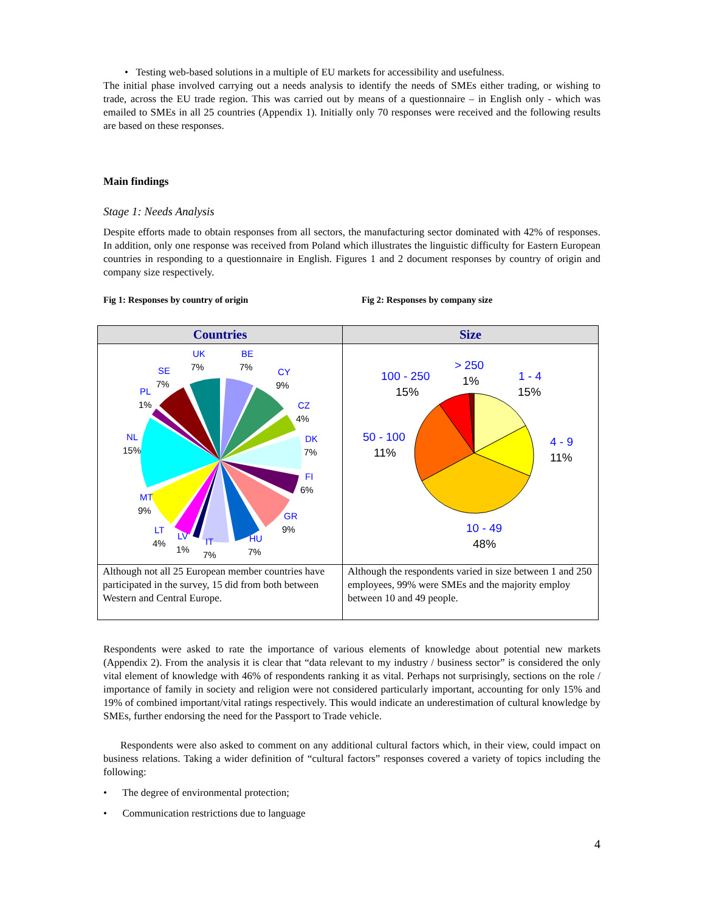• Testing web-based solutions in a multiple of EU markets for accessibility and usefulness.
The initial phase involved carrying out a needs analysis to identify the needs of SMEs either trading, or wishing to trade, across the EU trade region. This was carried out by means of a questionnaire – in English only - which was emailed to SMEs in all 25 countries (Appendix 1). Initially only 70 responses were received and the following results are based on these responses.
Main findings
Stage 1: Needs Analysis
Despite efforts made to obtain responses from all sectors, the manufacturing sector dominated with 42% of responses. In addition, only one response was received from Poland which illustrates the linguistic difficulty for Eastern European countries in responding to a questionnaire in English. Figures 1 and 2 document responses by country of origin and company size respectively.
Fig 1: Responses by country of origin Fig 2: Responses by company size
| Countries | Size |
| --- | --- |
| UK 7% BE 7% CY 9% CZ 4% DK 7% FI 6% GR 9% HU 7% IT 7% LV 1% LT 4% MT 9% NL 15% PL 1% SE 7% | > 250 1% 100 - 250 15% 1 - 4 15% 50 - 100 11% 4 - 9 11% 10 - 49 48% |
| Although not all 25 European member countries have participated in the survey, 15 did from both between Western and Central Europe. | Although the respondents varied in size between 1 and 250 employees, 99% were SMEs and the majority employ between 10 and 49 people. |
Respondents were asked to rate the importance of various elements of knowledge about potential new markets (Appendix 2). From the analysis it is clear that “data relevant to my industry / business sector” is considered the only vital element of knowledge with 46% of respondents ranking it as vital. Perhaps not surprisingly, sections on the role / importance of family in society and religion were not considered particularly important, accounting for only 15% and 19% of combined important/vital ratings respectively. This would indicate an underestimation of cultural knowledge by SMEs, further endorsing the need for the Passport to Trade vehicle.
Respondents were also asked to comment on any additional cultural factors which, in their view, could impact on business relations. Taking a wider definition of “cultural factors” responses covered a variety of topics including the following:
• The degree of environmental protection;
• Communication restrictions due to language
4